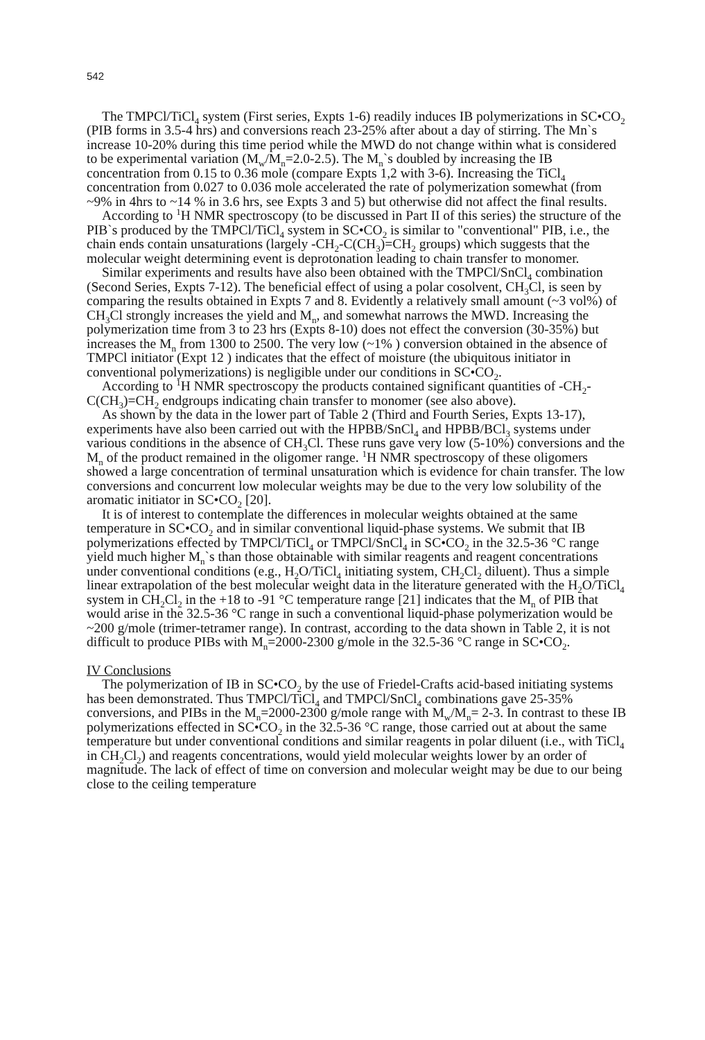542
The TMPCl/TiCl<sub>4</sub> system (First series, Expts 1-6) readily induces IB polymerizations in SC•CO<sub>2</sub> (PIB forms in 3.5-4 hrs) and conversions reach 23-25% after about a day of stirring. The Mn`s increase 10-20% during this time period while the MWD do not change within what is considered to be experimental variation (M<sub>w</sub>/M<sub>n</sub>=2.0-2.5). The M<sub>n</sub>`s doubled by increasing the IB concentration from 0.15 to 0.36 mole (compare Expts 1,2 with 3-6). Increasing the TiCl<sub>4</sub> concentration from 0.027 to 0.036 mole accelerated the rate of polymerization somewhat (from ~9% in 4hrs to ~14 % in 3.6 hrs, see Expts 3 and 5) but otherwise did not affect the final results.
According to <sup>1</sup>H NMR spectroscopy (to be discussed in Part II of this series) the structure of the PIB`s produced by the TMPCl/TiCl<sub>4</sub> system in SC•CO<sub>2</sub> is similar to "conventional" PIB, i.e., the chain ends contain unsaturations (largely -CH<sub>2</sub>-C(CH<sub>3</sub>)=CH<sub>2</sub> groups) which suggests that the molecular weight determining event is deprotonation leading to chain transfer to monomer.
Similar experiments and results have also been obtained with the TMPCl/SnCl<sub>4</sub> combination (Second Series, Expts 7-12). The beneficial effect of using a polar cosolvent, CH<sub>3</sub>Cl, is seen by comparing the results obtained in Expts 7 and 8. Evidently a relatively small amount (~3 vol%) of CH<sub>3</sub>Cl strongly increases the yield and M<sub>n</sub>, and somewhat narrows the MWD. Increasing the polymerization time from 3 to 23 hrs (Expts 8-10) does not effect the conversion (30-35%) but increases the M<sub>n</sub> from 1300 to 2500. The very low (~1% ) conversion obtained in the absence of TMPCl initiator (Expt 12 ) indicates that the effect of moisture (the ubiquitous initiator in conventional polymerizations) is negligible under our conditions in SC•CO<sub>2</sub>.
According to <sup>1</sup>H NMR spectroscopy the products contained significant quantities of -CH<sub>2</sub>-C(CH<sub>3</sub>)=CH<sub>2</sub> endgroups indicating chain transfer to monomer (see also above).
As shown by the data in the lower part of Table 2 (Third and Fourth Series, Expts 13-17), experiments have also been carried out with the HPBB/SnCl<sub>4</sub> and HPBB/BCl<sub>3</sub> systems under various conditions in the absence of CH<sub>3</sub>Cl. These runs gave very low (5-10%) conversions and the M<sub>n</sub> of the product remained in the oligomer range. <sup>1</sup>H NMR spectroscopy of these oligomers showed a large concentration of terminal unsaturation which is evidence for chain transfer. The low conversions and concurrent low molecular weights may be due to the very low solubility of the aromatic initiator in SC•CO<sub>2</sub> [20].
It is of interest to contemplate the differences in molecular weights obtained at the same temperature in SC•CO<sub>2</sub> and in similar conventional liquid-phase systems. We submit that IB polymerizations effected by TMPCl/TiCl<sub>4</sub> or TMPCl/SnCl<sub>4</sub> in SC•CO<sub>2</sub> in the 32.5-36 °C range yield much higher M<sub>n</sub>`s than those obtainable with similar reagents and reagent concentrations under conventional conditions (e.g., H<sub>2</sub>O/TiCl<sub>4</sub> initiating system, CH<sub>2</sub>Cl<sub>2</sub> diluent). Thus a simple linear extrapolation of the best molecular weight data in the literature generated with the H<sub>2</sub>O/TiCl<sub>4</sub> system in CH<sub>2</sub>Cl<sub>2</sub> in the +18 to -91 °C temperature range [21] indicates that the M<sub>n</sub> of PIB that would arise in the 32.5-36 °C range in such a conventional liquid-phase polymerization would be ~200 g/mole (trimer-tetramer range). In contrast, according to the data shown in Table 2, it is not difficult to produce PIBs with M<sub>n</sub>=2000-2300 g/mole in the 32.5-36 °C range in SC•CO<sub>2</sub>.
IV Conclusions
The polymerization of IB in SC•CO<sub>2</sub> by the use of Friedel-Crafts acid-based initiating systems has been demonstrated. Thus TMPCl/TiCl<sub>4</sub> and TMPCl/SnCl<sub>4</sub> combinations gave 25-35% conversions, and PIBs in the M<sub>n</sub>=2000-2300 g/mole range with M<sub>w</sub>/M<sub>n</sub>= 2-3. In contrast to these IB polymerizations effected in SC•CO<sub>2</sub> in the 32.5-36 °C range, those carried out at about the same temperature but under conventional conditions and similar reagents in polar diluent (i.e., with TiCl<sub>4</sub> in CH<sub>2</sub>Cl<sub>2</sub>) and reagents concentrations, would yield molecular weights lower by an order of magnitude. The lack of effect of time on conversion and molecular weight may be due to our being close to the ceiling temperature